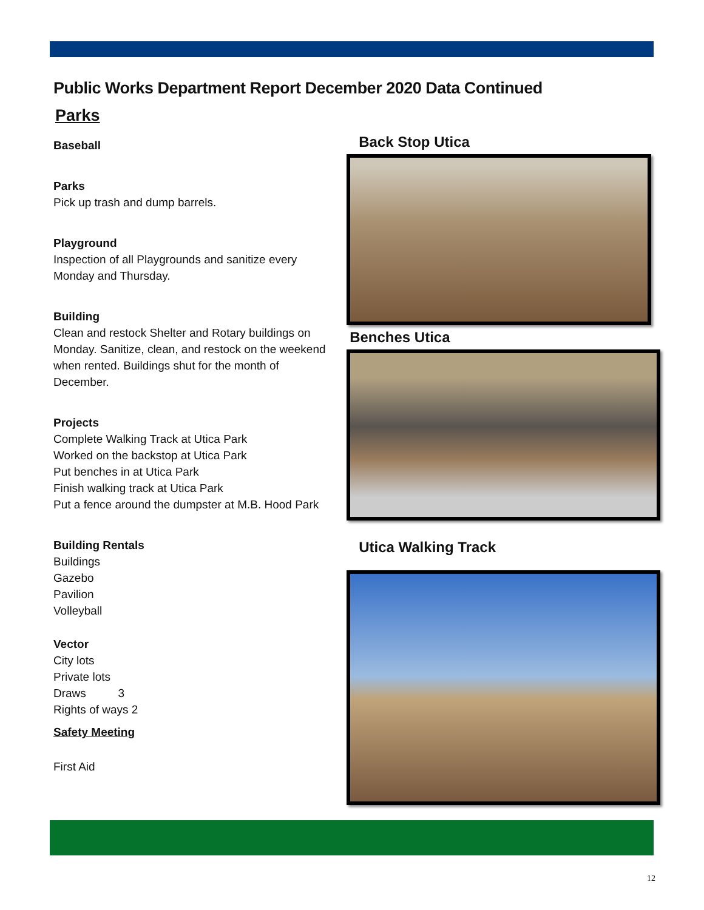Public Works Department Report December 2020 Data Continued
Parks
Baseball
Parks
Pick up trash and dump barrels.
Playground
Inspection of all Playgrounds and sanitize every Monday and Thursday.
Building
Clean and restock Shelter and Rotary buildings on Monday. Sanitize, clean, and restock on the weekend when rented. Buildings shut for the month of December.
Projects
Complete Walking Track at Utica Park
Worked on the backstop at Utica Park
Put benches in at Utica Park
Finish walking track at Utica Park
Put a fence around the dumpster at M.B. Hood Park
Building Rentals
Buildings
Gazebo
Pavilion
Volleyball
Vector
City lots
Private lots
Draws 3
Rights of ways 2
Safety Meeting
First Aid
Back Stop Utica
Benches Utica
Utica Walking Track
12